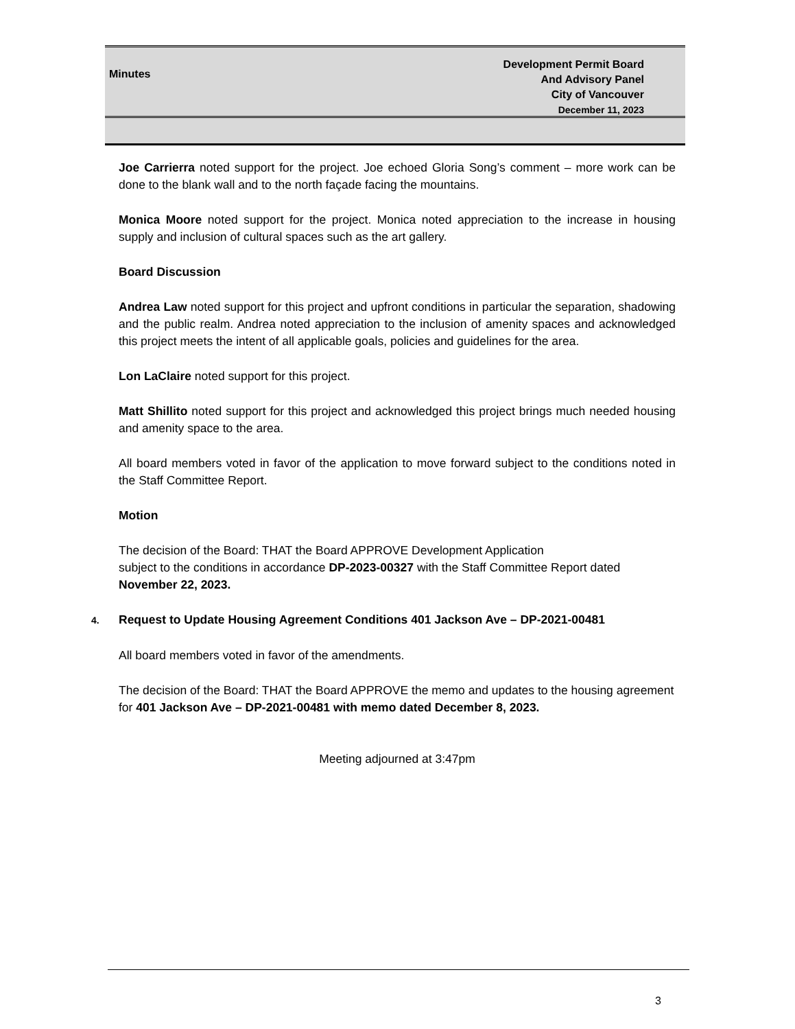Minutes
Development Permit Board
And Advisory Panel
City of Vancouver
December 11, 2023
Joe Carrierra noted support for the project. Joe echoed Gloria Song’s comment – more work can be done to the blank wall and to the north façade facing the mountains.
Monica Moore noted support for the project. Monica noted appreciation to the increase in housing supply and inclusion of cultural spaces such as the art gallery.
Board Discussion
Andrea Law noted support for this project and upfront conditions in particular the separation, shadowing and the public realm. Andrea noted appreciation to the inclusion of amenity spaces and acknowledged this project meets the intent of all applicable goals, policies and guidelines for the area.
Lon LaClaire noted support for this project.
Matt Shillito noted support for this project and acknowledged this project brings much needed housing and amenity space to the area.
All board members voted in favor of the application to move forward subject to the conditions noted in the Staff Committee Report.
Motion
The decision of the Board: THAT the Board APPROVE Development Application
subject to the conditions in accordance DP-2023-00327 with the Staff Committee Report dated November 22, 2023.
4. Request to Update Housing Agreement Conditions 401 Jackson Ave – DP-2021-00481
All board members voted in favor of the amendments.
The decision of the Board: THAT the Board APPROVE the memo and updates to the housing agreement for 401 Jackson Ave – DP-2021-00481 with memo dated December 8, 2023.
Meeting adjourned at 3:47pm
3